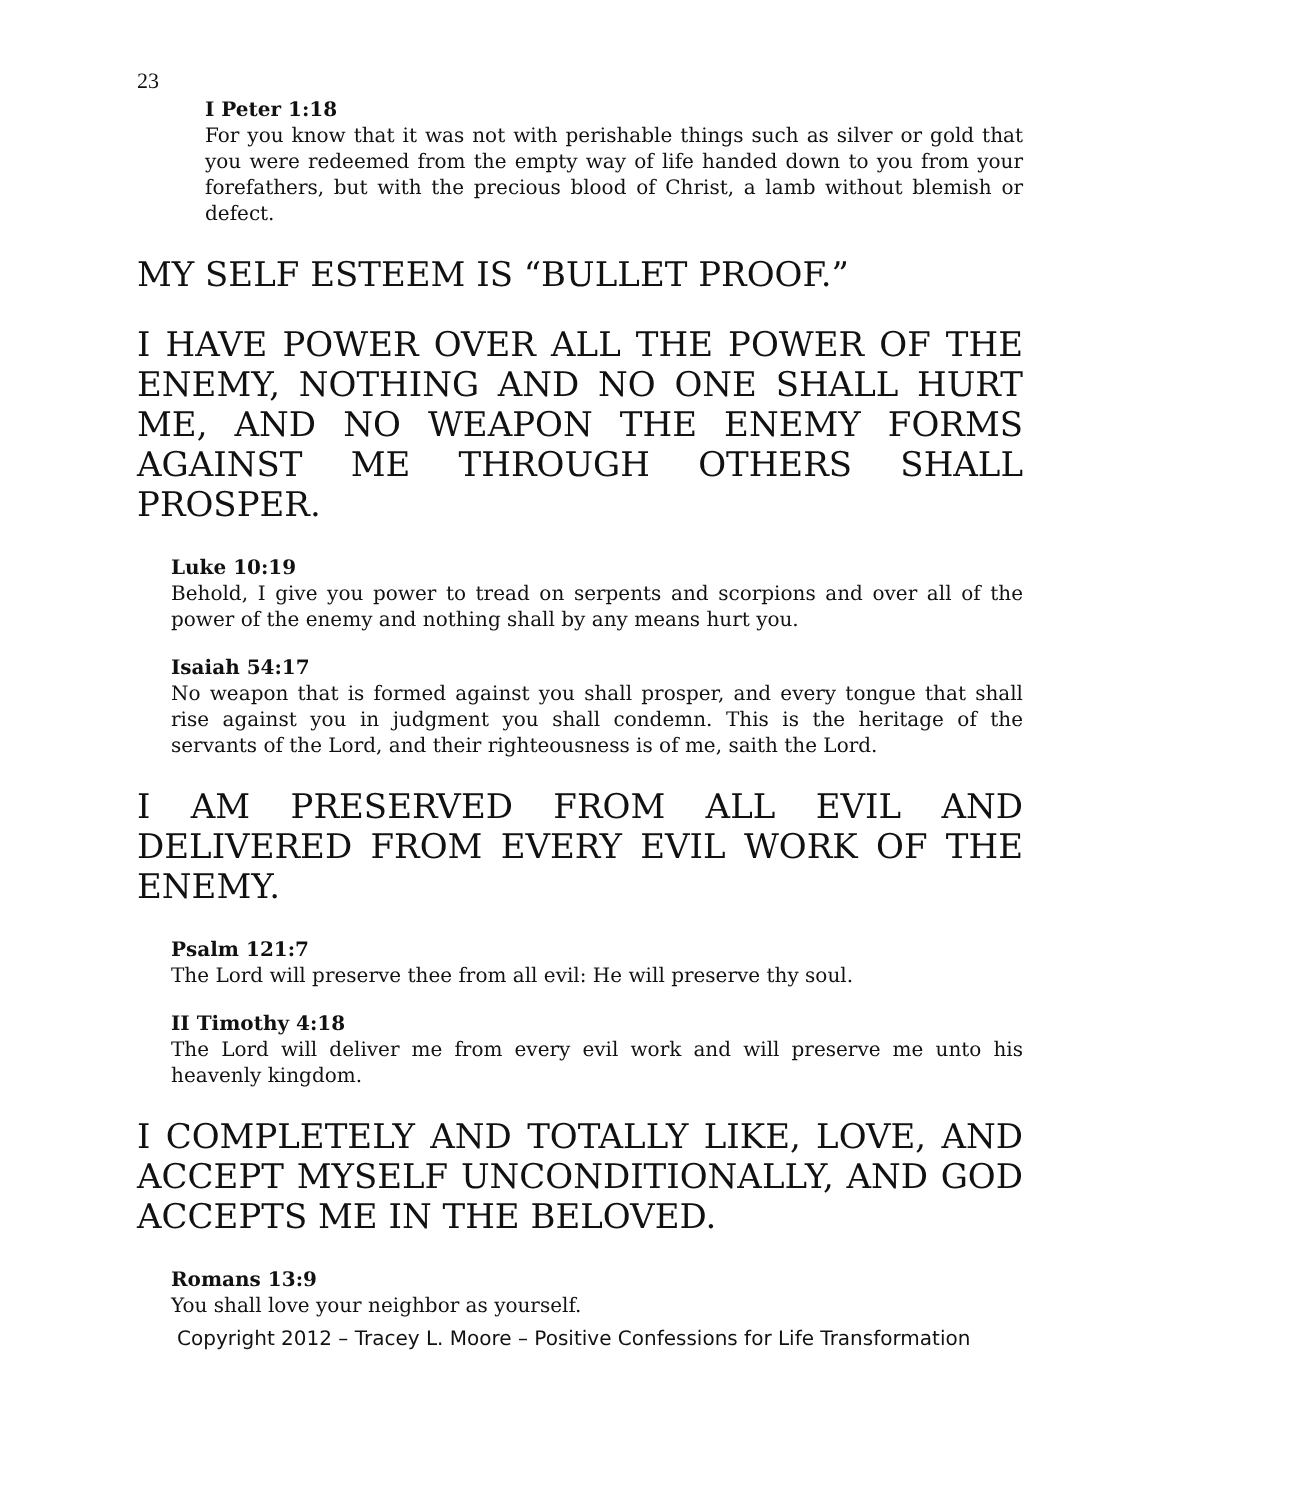23
I Peter 1:18
For you know that it was not with perishable things such as silver or gold that you were redeemed from the empty way of life handed down to you from your forefathers, but with the precious blood of Christ, a lamb without blemish or defect.
MY SELF ESTEEM IS “BULLET PROOF.”
I HAVE POWER OVER ALL THE POWER OF THE ENEMY, NOTHING AND NO ONE SHALL HURT ME, AND NO WEAPON THE ENEMY FORMS AGAINST ME THROUGH OTHERS SHALL PROSPER.
Luke 10:19
Behold, I give you power to tread on serpents and scorpions and over all of the power of the enemy and nothing shall by any means hurt you.
Isaiah 54:17
No weapon that is formed against you shall prosper, and every tongue that shall rise against you in judgment you shall condemn. This is the heritage of the servants of the Lord, and their righteousness is of me, saith the Lord.
I AM PRESERVED FROM ALL EVIL AND DELIVERED FROM EVERY EVIL WORK OF THE ENEMY.
Psalm 121:7
The Lord will preserve thee from all evil: He will preserve thy soul.
II Timothy 4:18
The Lord will deliver me from every evil work and will preserve me unto his heavenly kingdom.
I COMPLETELY AND TOTALLY LIKE, LOVE, AND ACCEPT MYSELF UNCONDITIONALLY, AND GOD ACCEPTS ME IN THE BELOVED.
Romans 13:9
You shall love your neighbor as yourself.
Copyright 2012 – Tracey L. Moore – Positive Confessions for Life Transformation